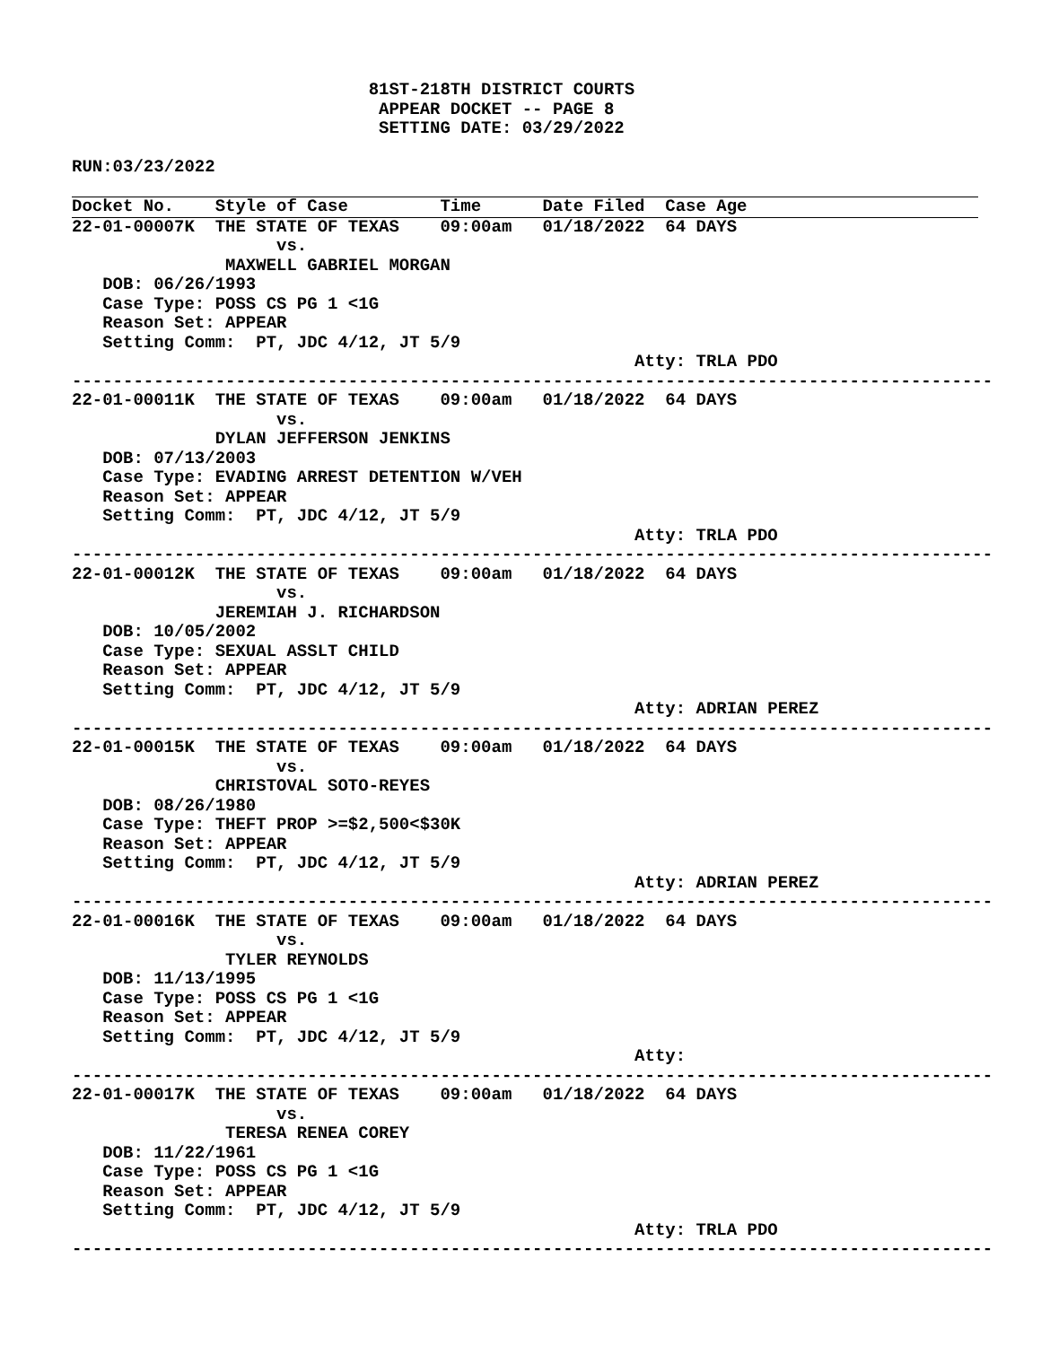81ST-218TH DISTRICT COURTS
                              APPEAR DOCKET -- PAGE 8
                              SETTING DATE: 03/29/2022

RUN:03/23/2022
Docket No.    Style of Case         Time      Date Filed  Case Age
22-01-00007K  THE STATE OF TEXAS    09:00am   01/18/2022  64 DAYS
                    vs.
               MAXWELL GABRIEL MORGAN
   DOB: 06/26/1993
   Case Type: POSS CS PG 1 <1G
   Reason Set: APPEAR
   Setting Comm:  PT, JDC 4/12, JT 5/9
                                                       Atty: TRLA PDO
------------------------------------------------------------------------------------------
22-01-00011K  THE STATE OF TEXAS    09:00am   01/18/2022  64 DAYS
                    vs.
              DYLAN JEFFERSON JENKINS
   DOB: 07/13/2003
   Case Type: EVADING ARREST DETENTION W/VEH
   Reason Set: APPEAR
   Setting Comm:  PT, JDC 4/12, JT 5/9
                                                       Atty: TRLA PDO
------------------------------------------------------------------------------------------
22-01-00012K  THE STATE OF TEXAS    09:00am   01/18/2022  64 DAYS
                    vs.
              JEREMIAH J. RICHARDSON
   DOB: 10/05/2002
   Case Type: SEXUAL ASSLT CHILD
   Reason Set: APPEAR
   Setting Comm:  PT, JDC 4/12, JT 5/9
                                                       Atty: ADRIAN PEREZ
------------------------------------------------------------------------------------------
22-01-00015K  THE STATE OF TEXAS    09:00am   01/18/2022  64 DAYS
                    vs.
              CHRISTOVAL SOTO-REYES
   DOB: 08/26/1980
   Case Type: THEFT PROP >=$2,500<$30K
   Reason Set: APPEAR
   Setting Comm:  PT, JDC 4/12, JT 5/9
                                                       Atty: ADRIAN PEREZ
------------------------------------------------------------------------------------------
22-01-00016K  THE STATE OF TEXAS    09:00am   01/18/2022  64 DAYS
                    vs.
               TYLER REYNOLDS
   DOB: 11/13/1995
   Case Type: POSS CS PG 1 <1G
   Reason Set: APPEAR
   Setting Comm:  PT, JDC 4/12, JT 5/9
                                                       Atty:
------------------------------------------------------------------------------------------
22-01-00017K  THE STATE OF TEXAS    09:00am   01/18/2022  64 DAYS
                    vs.
               TERESA RENEA COREY
   DOB: 11/22/1961
   Case Type: POSS CS PG 1 <1G
   Reason Set: APPEAR
   Setting Comm:  PT, JDC 4/12, JT 5/9
                                                       Atty: TRLA PDO
------------------------------------------------------------------------------------------